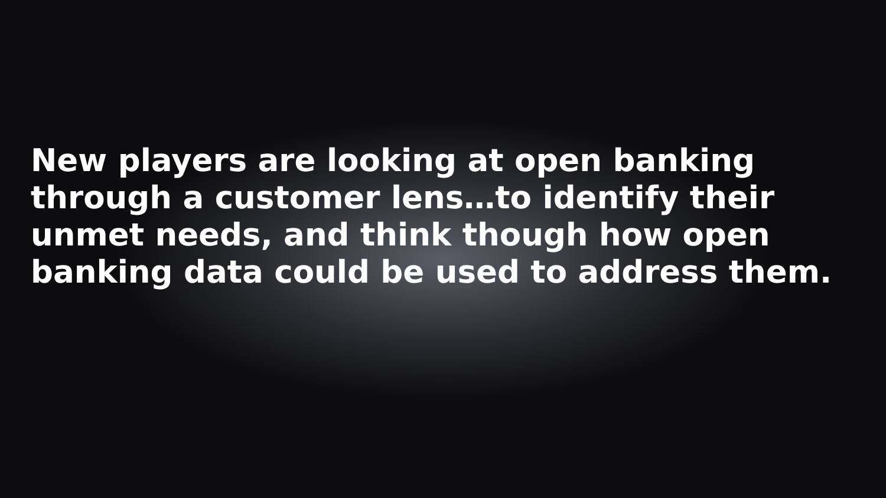New players are looking at open banking through a customer lens…to identify their unmet needs, and think though how open banking data could be used to address them.